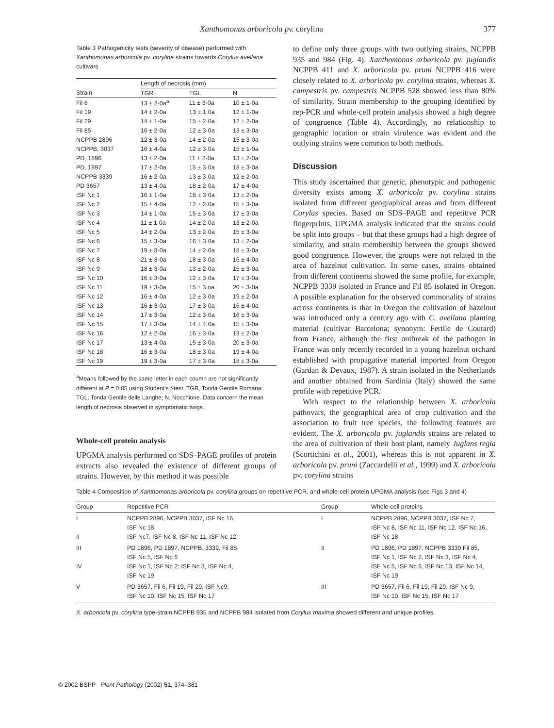Xanthomonas arboricola pv. corylina 377
Table 3 Pathogenicity tests (severity of disease) performed with Xanthomonas arboricola pv. corylina strains towards Corylus avellana cultivars
| | Length of necrosis (mm) | | |
| --- | --- | --- | --- |
| Strain | TGR | TGL | N |
| Fil 6 | 13 ± 2·0a<sup>a</sup> | 11 ± 3·0a | 10 ± 1·0a |
| Fil 19 | 14 ± 2·0a | 13 ± 1·0a | 12 ± 1·0a |
| Fil 29 | 14 ± 1·0a | 15 ± 2·0a | 12 ± 2·0a |
| Fil 85 | 16 ± 2·0a | 12 ± 3·0a | 13 ± 3·0a |
| NCPPB 2896 | 12 ± 3·0a | 14 ± 2·0a | 15 ± 3·0a |
| NCPPB, 3037 | 16 ± 4·0a | 12 ± 3·0a | 15 ± 1·0a |
| PD, 1896 | 13 ± 2·0a | 11 ± 2·0a | 13 ± 2·0a |
| PD, 1897 | 17 ± 2·0a | 15 ± 3·0a | 18 ± 3·0a |
| NCPPB 3339 | 16 ± 2·0a | 13 ± 3·0a | 12 ± 2·0a |
| PD 3657 | 13 ± 4·0a | 18 ± 2·0a | 17 ± 4·0a |
| ISF Nc 1 | 16 ± 1·0a | 18 ± 3·0a | 13 ± 2·0a |
| ISF Nc 2 | 15 ± 4·0a | 12 ± 2·0a | 15 ± 3·0a |
| ISF Nc 3 | 14 ± 1·0a | 15 ± 3·0a | 17 ± 3·0a |
| ISF Nc 4 | 11 ± 1·0a | 14 ± 2·0a | 13 ± 2·0a |
| ISF Nc 5 | 14 ± 2·0a | 13 ± 2·0a | 15 ± 3·0a |
| ISF Nc 6 | 15 ± 3·0a | 16 ± 3·0a | 13 ± 2·0a |
| ISF Nc 7 | 19 ± 3·0a | 14 ± 2·0a | 18 ± 3·0a |
| ISF Nc 8 | 21 ± 3·0a | 18 ± 3·0a | 16 ± 4·0a |
| ISF Nc 9 | 18 ± 3·0a | 13 ± 2·0a | 15 ± 3·0a |
| ISF Nc 10 | 16 ± 3·0a | 12 ± 3·0a | 17 ± 3·0a |
| ISF Nc 11 | 19 ± 3·0a | 15 ± 3.oa | 20 ± 3·0a |
| ISF Nc 12 | 16 ± 4·0a | 12 ± 3·0a | 19 ± 2·0a |
| ISF Nc 13 | 16 ± 3·0a | 17 ± 3·0a | 16 ± 4·0a |
| ISF Nc 14 | 17 ± 3·0a | 12 ± 3·0a | 16 ± 3·0a |
| ISF Nc 15 | 17 ± 3·0a | 14 ± 4·0a | 15 ± 3·0a |
| ISF Nc 16 | 12 ± 2·0a | 16 ± 3·0a | 13 ± 2·0a |
| ISF Nc 17 | 13 ± 4·0a | 15 ± 3·0a | 20 ± 3·0a |
| ISF Nc 18 | 16 ± 3·0a | 18 ± 3·0a | 19 ± 4·0a |
| ISF Nc 19 | 19 ± 3·0a | 17 ± 3·0a | 18 ± 3·0a |
<sup>a</sup> Means followed by the same letter in each coumn are not significantly different at P = 0·05 using Student's t-test. TGR, Tonda Gentile Romana; TGL, Tonda Gentile delle Langhe; N, Nocchione. Data concern the mean length of necrosis observed in symptomatic twigs.
Whole-cell protein analysis
UPGMA analysis performed on SDS–PAGE profiles of protein extracts also revealed the existence of different groups of strains. However, by this method it was possible
to define only three groups with two outlying strains, NCPPB 935 and 984 (Fig. 4). Xanthomonas arboricola pv. juglandis NCPPB 411 and X. arboricola pv. pruni NCPPB 416 were closely related to X. arboricola pv. corylina strains, whereas X. campestris pv. campestris NCPPB 528 showed less than 80% of similarity. Strain membership to the grouping identified by rep-PCR and whole-cell protein analysis showed a high degree of congruence (Table 4). Accordingly, no relationship to geographic location or strain virulence was evident and the outlying strains were common to both methods.
Discussion
This study ascertained that genetic, phenotypic and pathogenic diversity exists among X. arboricola pv. corylina strains isolated from different geographical areas and from different Corylus species. Based on SDS–PAGE and repetitive PCR fingerprints, UPGMA analysis indicated that the strains could be split into groups – but that these groups had a high degree of similarity, and strain membership between the groups showed good congruence. However, the groups were not related to the area of hazelnut cultivation. In some cases, strains obtained from different continents showed the same profile, for example, NCPPB 3339 isolated in France and Fil 85 isolated in Oregon. A possible explanation for the observed commonality of strains across continents is that in Oregon the cultivation of hazelnut was introduced only a century ago with C. avellana planting material (cultivar Barcelona; synonym: Fertile de Coutard) from France, although the first outbreak of the pathogen in France was only recently recorded in a young hazelnut orchard established with propagative material imported from Oregon (Gardan & Devaux, 1987). A strain isolated in the Netherlands and another obtained from Sardinia (Italy) showed the same profile with repetitive PCR.
With respect to the relationship between X. arboricola pathovars, the geographical area of crop cultivation and the association to fruit tree species, the following features are evident. The X. arboricola pv. juglandis strains are related to the area of cultivation of their host plant, namely Juglans regia (Scortichini et al., 2001), whereas this is not apparent in X. arboricola pv. pruni (Zaccardelli et al., 1999) and X. arboricola pv. corylina strains
Table 4 Composition of Xanthomonas arboricola pv. corylina groups on repetitive PCR, and whole-cell protein UPGMA analysis (see Figs 3 and 4)
| Group | Repetitive PCR | Group | Whole-cell proteins |
| --- | --- | --- | --- |
| I II | NCPPB 2896, NCPPB 3037, ISF Nc 16, ISF Nc 18 ISF Nc7, ISF Nc 8, ISF Nc 11, ISF Nc 12 | I | NCPPB 2896, NCPPB 3037, ISF Nc 7, ISF Nc 8, ISF Nc 11, ISF Nc 12, ISF Nc 16, ISF Nc 18 |
| III IV | PD 1896, PD 1897, NCPPB, 3339, Fil 85, ISF Nc 5, ISF Nc 6 ISF Nc 1, ISF Nc 2; ISF Nc 3, ISF Nc 4, ISF Nc 19 | II | PD 1896, PD 1897, NCPPB 3339 Fil 85, ISF Nc 1, ISF Nc 2, ISF Nc 3, ISF Nc 4, ISF Nc 5, ISF Nc 6, ISF Nc 13, ISF Nc 14, ISF Nc 19 |
| V | PD 3657, Fil 6, Fil 19, Fil 29, ISF Nc9, ISF Nc 10, ISF Nc 15, ISF Nc 17 | III | PD 3657, Fil 6, Fil 19, Fil 29, ISF Nc 9, ISF Nc 10, ISF Nc 15, ISF Nc 17 |
X. arboricola pv. corylina type-strain NCPPB 935 and NCPPB 984 isolated from Corylus maxima showed different and unique profiles.
© 2002 BSPP Plant Pathology (2002) 51, 374–381